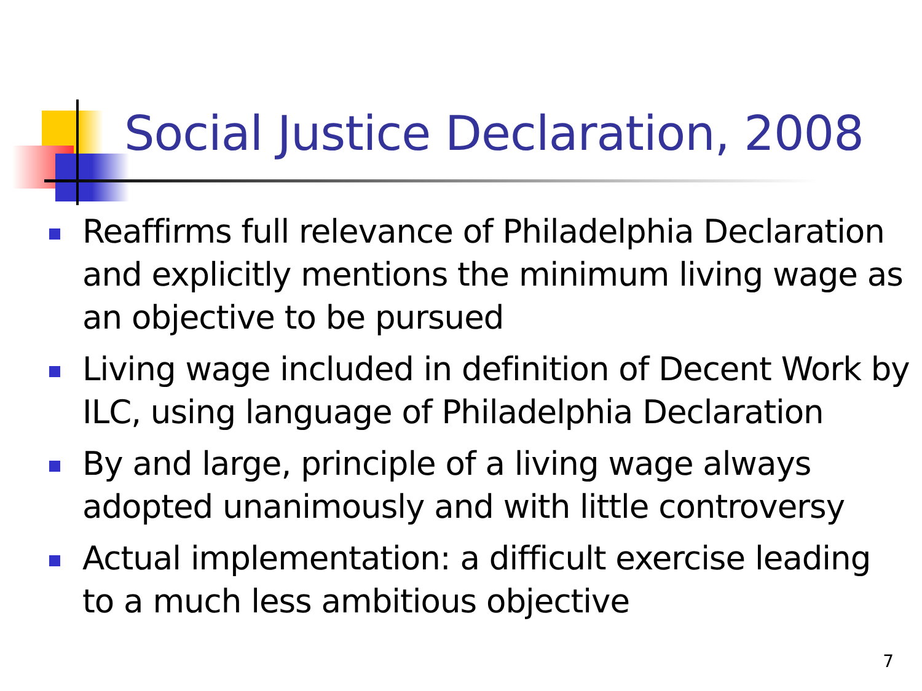Social Justice Declaration, 2008
Reaffirms full relevance of Philadelphia Declaration and explicitly mentions the minimum living wage as an objective to be pursued
Living wage included in definition of Decent Work by ILC, using language of Philadelphia Declaration
By and large, principle of a living wage always adopted unanimously and with little controversy
Actual implementation: a difficult exercise leading to a much less ambitious objective
7